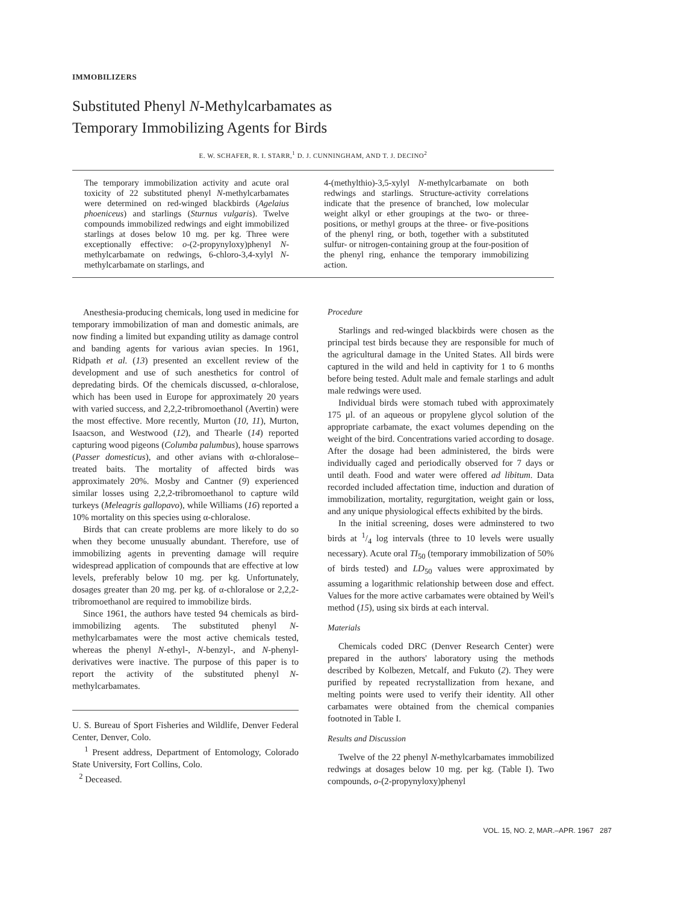IMMOBILIZERS
Substituted Phenyl N-Methylcarbamates as
Temporary Immobilizing Agents for Birds
E. W. SCHAFER, R. I. STARR,<sup>1</sup> D. J. CUNNINGHAM, AND T. J. DECINO<sup>2</sup>
The temporary immobilization activity and acute oral toxicity of 22 substituted phenyl N-methylcarbamates were determined on red-winged blackbirds (Agelaius phoeniceus) and starlings (Sturnus vulgaris). Twelve compounds immobilized redwings and eight immobilized starlings at doses below 10 mg. per kg. Three were exceptionally effective: o-(2-propynyloxy)phenyl N-methylcarbamate on redwings, 6-chloro-3,4-xylyl N-methylcarbamate on starlings, and
4-(methylthio)-3,5-xylyl N-methylcarbamate on both redwings and starlings. Structure-activity correlations indicate that the presence of branched, low molecular weight alkyl or ether groupings at the two- or three-positions, or methyl groups at the three- or five-positions of the phenyl ring, or both, together with a substituted sulfur- or nitrogen-containing group at the four-position of the phenyl ring, enhance the temporary immobilizing action.
Anesthesia-producing chemicals, long used in medicine for temporary immobilization of man and domestic animals, are now finding a limited but expanding utility as damage control and banding agents for various avian species. In 1961, Ridpath et al. (13) presented an excellent review of the development and use of such anesthetics for control of depredating birds. Of the chemicals discussed, α-chloralose, which has been used in Europe for approximately 20 years with varied success, and 2,2,2-tribromoethanol (Avertin) were the most effective. More recently, Murton (10, 11), Murton, Isaacson, and Westwood (12), and Thearle (14) reported capturing wood pigeons (Columba palumbus), house sparrows (Passer domesticus), and other avians with α-chloralose–treated baits. The mortality of affected birds was approximately 20%. Mosby and Cantner (9) experienced similar losses using 2,2,2-tribromoethanol to capture wild turkeys (Meleagris gallopavo), while Williams (16) reported a 10% mortality on this species using α-chloralose.
Birds that can create problems are more likely to do so when they become unusually abundant. Therefore, use of immobilizing agents in preventing damage will require widespread application of compounds that are effective at low levels, preferably below 10 mg. per kg. Unfortunately, dosages greater than 20 mg. per kg. of α-chloralose or 2,2,2-tribromoethanol are required to immobilize birds.
Since 1961, the authors have tested 94 chemicals as bird-immobilizing agents. The substituted phenyl N-methylcarbamates were the most active chemicals tested, whereas the phenyl N-ethyl-, N-benzyl-, and N-phenyl-derivatives were inactive. The purpose of this paper is to report the activity of the substituted phenyl N-methylcarbamates.
U. S. Bureau of Sport Fisheries and Wildlife, Denver Federal Center, Denver, Colo.
<sup>1</sup> Present address, Department of Entomology, Colorado State University, Fort Collins, Colo.
<sup>2</sup> Deceased.
Procedure
Starlings and red-winged blackbirds were chosen as the principal test birds because they are responsible for much of the agricultural damage in the United States. All birds were captured in the wild and held in captivity for 1 to 6 months before being tested. Adult male and female starlings and adult male redwings were used.
Individual birds were stomach tubed with approximately 175 μl. of an aqueous or propylene glycol solution of the appropriate carbamate, the exact volumes depending on the weight of the bird. Concentrations varied according to dosage. After the dosage had been administered, the birds were individually caged and periodically observed for 7 days or until death. Food and water were offered ad libitum. Data recorded included affectation time, induction and duration of immobilization, mortality, regurgitation, weight gain or loss, and any unique physiological effects exhibited by the birds.
In the initial screening, doses were adminstered to two birds at 1/4 log intervals (three to 10 levels were usually necessary). Acute oral TI<sub>50</sub> (temporary immobilization of 50% of birds tested) and LD<sub>50</sub> values were approximated by assuming a logarithmic relationship between dose and effect. Values for the more active carbamates were obtained by Weil's method (15), using six birds at each interval.
Materials
Chemicals coded DRC (Denver Research Center) were prepared in the authors' laboratory using the methods described by Kolbezen, Metcalf, and Fukuto (2). They were purified by repeated recrystallization from hexane, and melting points were used to verify their identity. All other carbamates were obtained from the chemical companies footnoted in Table I.
Results and Discussion
Twelve of the 22 phenyl N-methylcarbamates immobilized redwings at dosages below 10 mg. per kg. (Table I). Two compounds, o-(2-propynyloxy)phenyl
VOL. 15, NO. 2, MAR.–APR. 1967 287